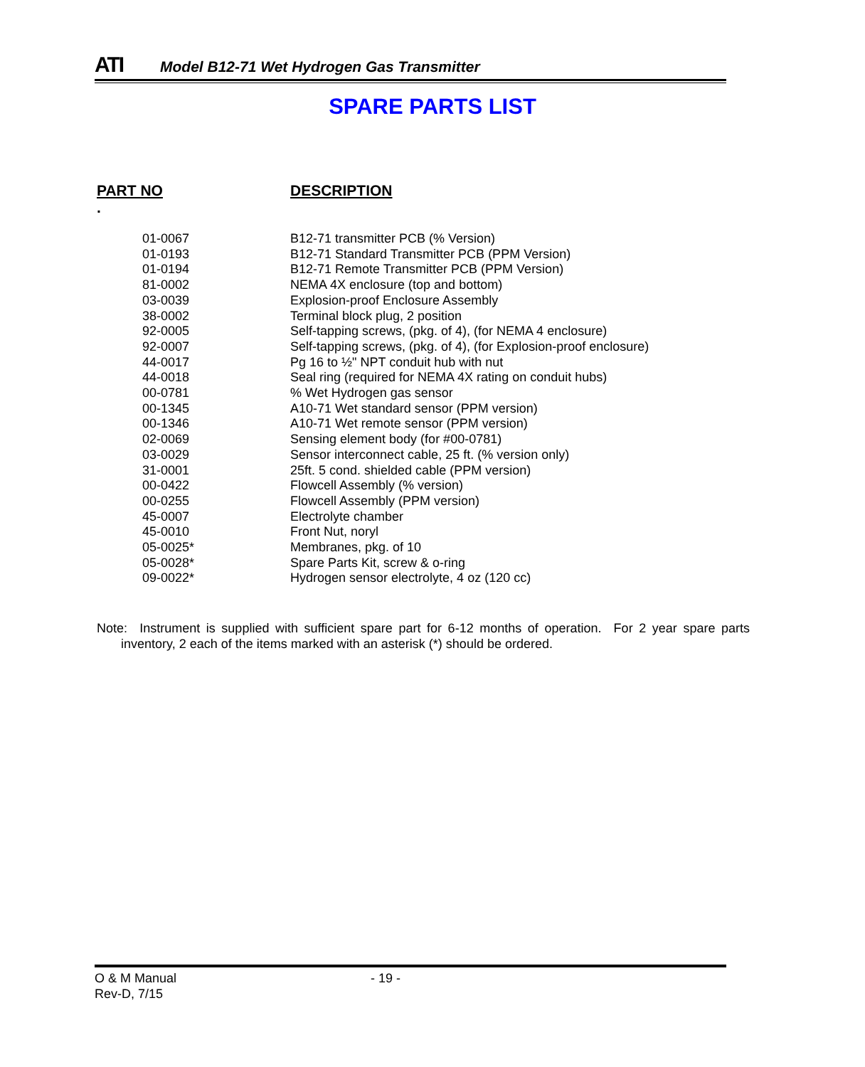ATI
Model B12-71 Wet Hydrogen Gas Transmitter
SPARE PARTS LIST
PART NO. DESCRIPTION
| 01-0067 | B12-71 transmitter PCB (% Version) |
| 01-0193 | B12-71 Standard Transmitter PCB (PPM Version) |
| 01-0194 | B12-71 Remote Transmitter PCB (PPM Version) |
| 81-0002 | NEMA 4X enclosure (top and bottom) |
| 03-0039 | Explosion-proof Enclosure Assembly |
| 38-0002 | Terminal block plug, 2 position |
| 92-0005 | Self-tapping screws, (pkg. of 4), (for NEMA 4 enclosure) |
| 92-0007 | Self-tapping screws, (pkg. of 4), (for Explosion-proof enclosure) |
| 44-0017 | Pg 16 to ½" NPT conduit hub with nut |
| 44-0018 | Seal ring (required for NEMA 4X rating on conduit hubs) |
| 00-0781 | % Wet Hydrogen gas sensor |
| 00-1345 | A10-71 Wet standard sensor (PPM version) |
| 00-1346 | A10-71 Wet remote sensor (PPM version) |
| 02-0069 | Sensing element body (for #00-0781) |
| 03-0029 | Sensor interconnect cable, 25 ft. (% version only) |
| 31-0001 | 25ft. 5 cond. shielded cable (PPM version) |
| 00-0422 | Flowcell Assembly (% version) |
| 00-0255 | Flowcell Assembly (PPM version) |
| 45-0007 | Electrolyte chamber |
| 45-0010 | Front Nut, noryl |
| 05-0025* | Membranes, pkg. of 10 |
| 05-0028* | Spare Parts Kit, screw & o-ring |
| 09-0022* | Hydrogen sensor electrolyte, 4 oz (120 cc) |
Note: Instrument is supplied with sufficient spare part for 6-12 months of operation. For 2 year spare parts inventory, 2 each of the items marked with an asterisk (*) should be ordered.
O & M Manual - 19 -
Rev-D, 7/15